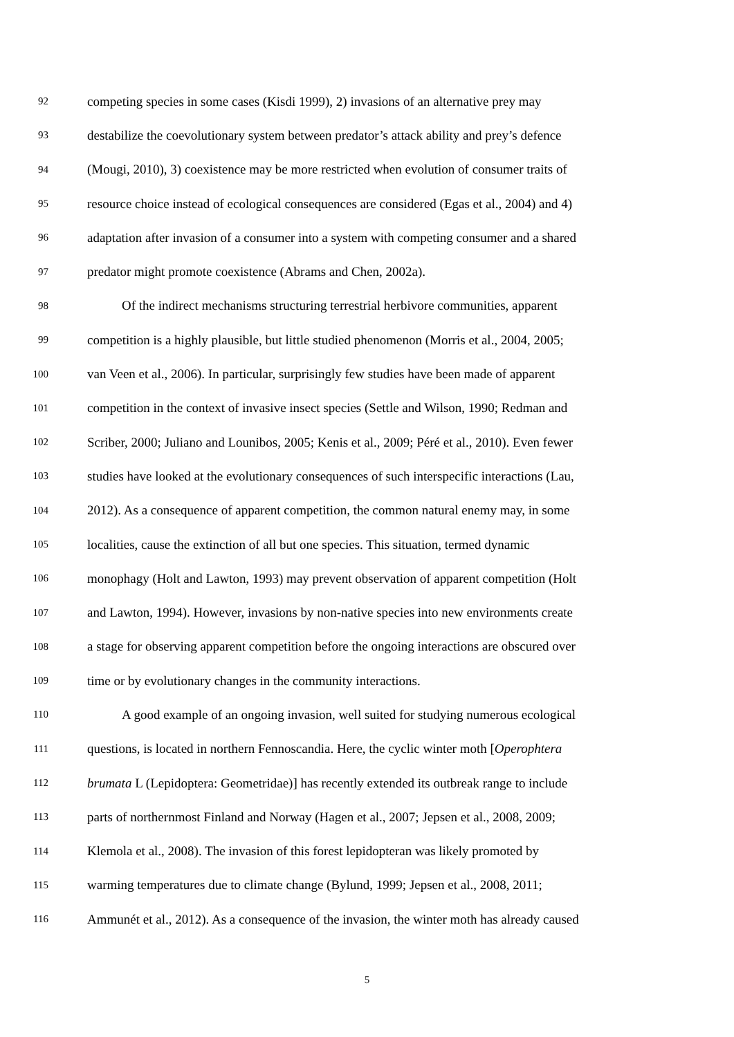92 competing species in some cases (Kisdi 1999), 2) invasions of an alternative prey may
93 destabilize the coevolutionary system between predator’s attack ability and prey’s defence
94 (Mougi, 2010), 3) coexistence may be more restricted when evolution of consumer traits of
95 resource choice instead of ecological consequences are considered (Egas et al., 2004) and 4)
96 adaptation after invasion of a consumer into a system with competing consumer and a shared
97 predator might promote coexistence (Abrams and Chen, 2002a).
98 Of the indirect mechanisms structuring terrestrial herbivore communities, apparent
99 competition is a highly plausible, but little studied phenomenon (Morris et al., 2004, 2005;
100 van Veen et al., 2006). In particular, surprisingly few studies have been made of apparent
101 competition in the context of invasive insect species (Settle and Wilson, 1990; Redman and
102 Scriber, 2000; Juliano and Lounibos, 2005; Kenis et al., 2009; Péré et al., 2010). Even fewer
103 studies have looked at the evolutionary consequences of such interspecific interactions (Lau,
104 2012). As a consequence of apparent competition, the common natural enemy may, in some
105 localities, cause the extinction of all but one species. This situation, termed dynamic
106 monophagy (Holt and Lawton, 1993) may prevent observation of apparent competition (Holt
107 and Lawton, 1994). However, invasions by non-native species into new environments create
108 a stage for observing apparent competition before the ongoing interactions are obscured over
109 time or by evolutionary changes in the community interactions.
110 A good example of an ongoing invasion, well suited for studying numerous ecological
111 questions, is located in northern Fennoscandia. Here, the cyclic winter moth [Operophtera
112 brumata L (Lepidoptera: Geometridae)] has recently extended its outbreak range to include
113 parts of northernmost Finland and Norway (Hagen et al., 2007; Jepsen et al., 2008, 2009;
114 Klemola et al., 2008). The invasion of this forest lepidopteran was likely promoted by
115 warming temperatures due to climate change (Bylund, 1999; Jepsen et al., 2008, 2011;
116 Ammunét et al., 2012). As a consequence of the invasion, the winter moth has already caused
5